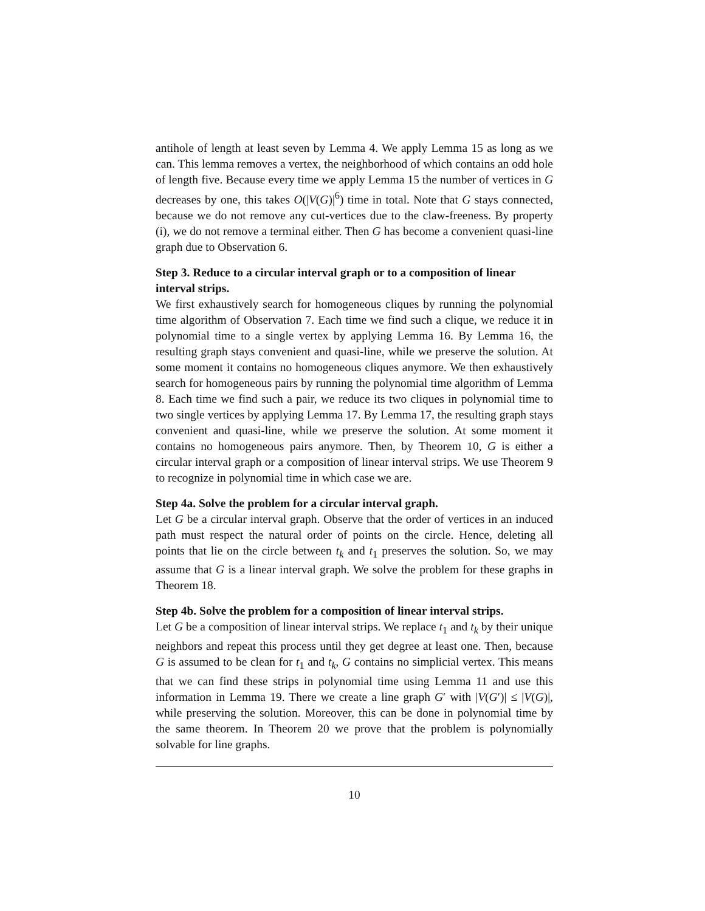antihole of length at least seven by Lemma 4. We apply Lemma 15 as long as we can. This lemma removes a vertex, the neighborhood of which contains an odd hole of length five. Because every time we apply Lemma 15 the number of vertices in G decreases by one, this takes O(|V(G)|<sup>6</sup>) time in total. Note that G stays connected, because we do not remove any cut-vertices due to the claw-freeness. By property (i), we do not remove a terminal either. Then G has become a convenient quasi-line graph due to Observation 6.
Step 3. Reduce to a circular interval graph or to a composition of linear interval strips.
We first exhaustively search for homogeneous cliques by running the polynomial time algorithm of Observation 7. Each time we find such a clique, we reduce it in polynomial time to a single vertex by applying Lemma 16. By Lemma 16, the resulting graph stays convenient and quasi-line, while we preserve the solution. At some moment it contains no homogeneous cliques anymore. We then exhaustively search for homogeneous pairs by running the polynomial time algorithm of Lemma 8. Each time we find such a pair, we reduce its two cliques in polynomial time to two single vertices by applying Lemma 17. By Lemma 17, the resulting graph stays convenient and quasi-line, while we preserve the solution. At some moment it contains no homogeneous pairs anymore. Then, by Theorem 10, G is either a circular interval graph or a composition of linear interval strips. We use Theorem 9 to recognize in polynomial time in which case we are.
Step 4a. Solve the problem for a circular interval graph.
Let G be a circular interval graph. Observe that the order of vertices in an induced path must respect the natural order of points on the circle. Hence, deleting all points that lie on the circle between t<sub>k</sub> and t<sub>1</sub> preserves the solution. So, we may assume that G is a linear interval graph. We solve the problem for these graphs in Theorem 18.
Step 4b. Solve the problem for a composition of linear interval strips.
Let G be a composition of linear interval strips. We replace t<sub>1</sub> and t<sub>k</sub> by their unique neighbors and repeat this process until they get degree at least one. Then, because G is assumed to be clean for t<sub>1</sub> and t<sub>k</sub>, G contains no simplicial vertex. This means that we can find these strips in polynomial time using Lemma 11 and use this information in Lemma 19. There we create a line graph G′ with |V(G′)| ≤ |V(G)|, while preserving the solution. Moreover, this can be done in polynomial time by the same theorem. In Theorem 20 we prove that the problem is polynomially solvable for line graphs.
10